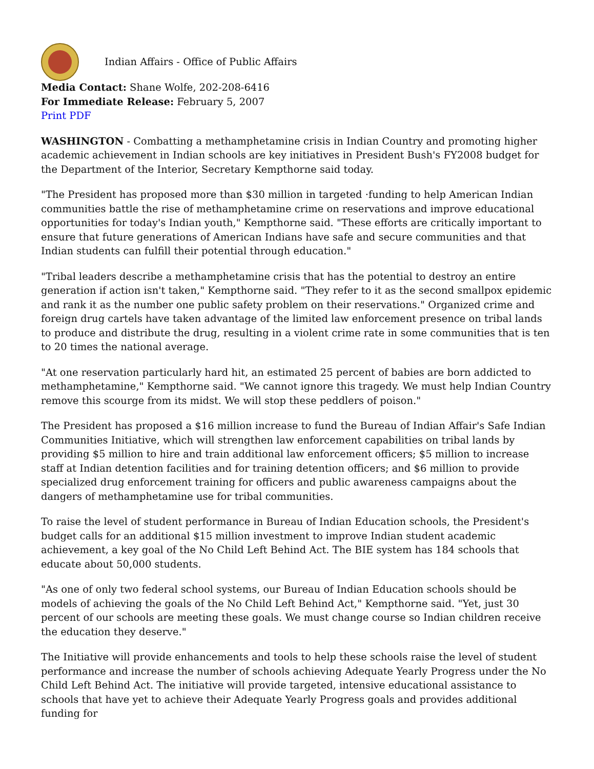Indian Affairs - Office of Public Affairs
Media Contact: Shane Wolfe, 202-208-6416
For Immediate Release: February 5, 2007
Print PDF
WASHINGTON - Combatting a methamphetamine crisis in Indian Country and promoting higher academic achievement in Indian schools are key initiatives in President Bush's FY2008 budget for the Department of the Interior, Secretary Kempthorne said today.
"The President has proposed more than $30 million in targeted ·funding to help American Indian communities battle the rise of methamphetamine crime on reservations and improve educational opportunities for today's Indian youth," Kempthorne said. "These efforts are critically important to ensure that future generations of American Indians have safe and secure communities and that Indian students can fulfill their potential through education."
"Tribal leaders describe a methamphetamine crisis that has the potential to destroy an entire generation if action isn't taken," Kempthorne said. "They refer to it as the second smallpox epidemic and rank it as the number one public safety problem on their reservations." Organized crime and foreign drug cartels have taken advantage of the limited law enforcement presence on tribal lands to produce and distribute the drug, resulting in a violent crime rate in some communities that is ten to 20 times the national average.
"At one reservation particularly hard hit, an estimated 25 percent of babies are born addicted to methamphetamine," Kempthorne said. "We cannot ignore this tragedy. We must help Indian Country remove this scourge from its midst. We will stop these peddlers of poison."
The President has proposed a $16 million increase to fund the Bureau of Indian Affair's Safe Indian Communities Initiative, which will strengthen law enforcement capabilities on tribal lands by providing $5 million to hire and train additional law enforcement officers; $5 million to increase staff at Indian detention facilities and for training detention officers; and $6 million to provide specialized drug enforcement training for officers and public awareness campaigns about the dangers of methamphetamine use for tribal communities.
To raise the level of student performance in Bureau of Indian Education schools, the President's budget calls for an additional $15 million investment to improve Indian student academic achievement, a key goal of the No Child Left Behind Act. The BIE system has 184 schools that educate about 50,000 students.
"As one of only two federal school systems, our Bureau of Indian Education schools should be models of achieving the goals of the No Child Left Behind Act," Kempthorne said. "Yet, just 30 percent of our schools are meeting these goals. We must change course so Indian children receive the education they deserve."
The Initiative will provide enhancements and tools to help these schools raise the level of student performance and increase the number of schools achieving Adequate Yearly Progress under the No Child Left Behind Act. The initiative will provide targeted, intensive educational assistance to schools that have yet to achieve their Adequate Yearly Progress goals and provides additional funding for